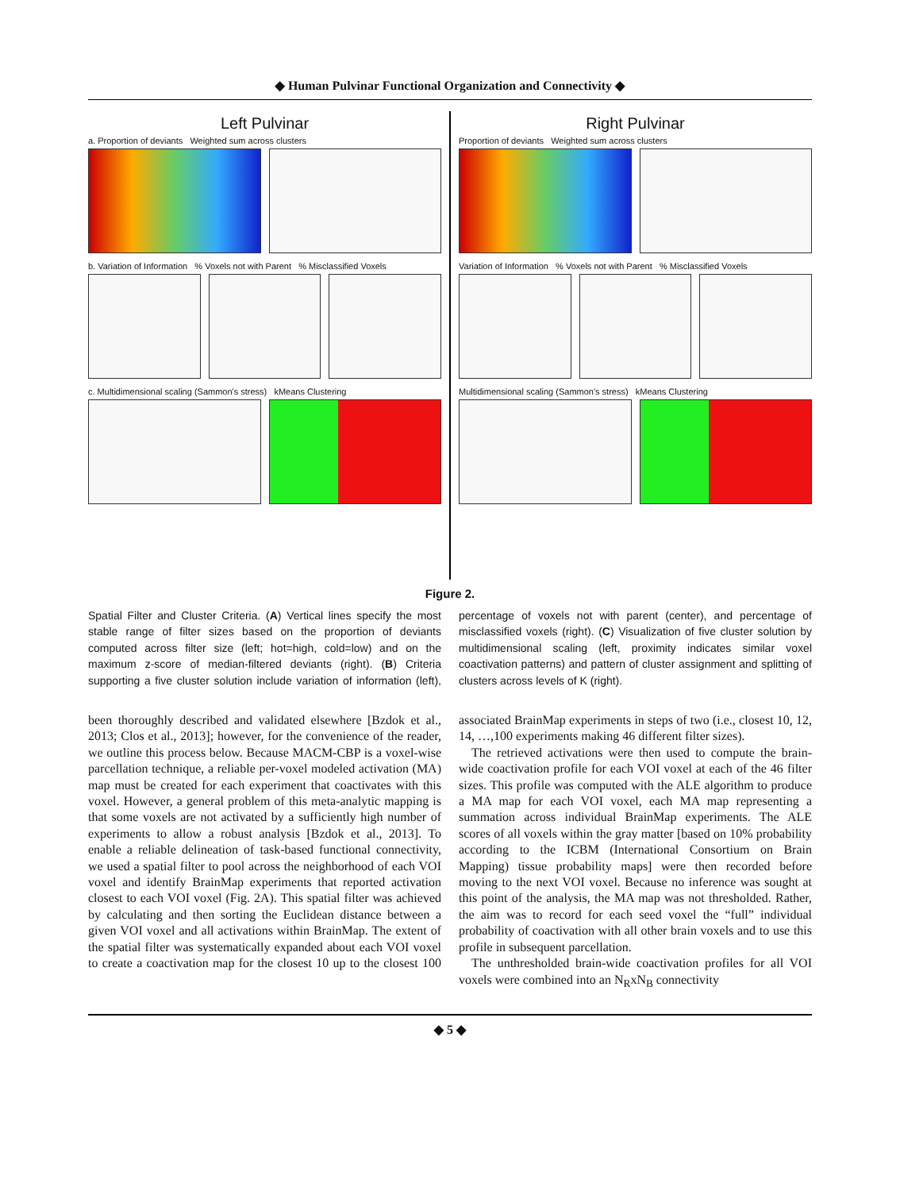◆ Human Pulvinar Functional Organization and Connectivity ◆
Left Pulvinar
a. Proportion of deviants Weighted sum across clusters
b. Variation of Information % Voxels not with Parent % Misclassified Voxels
c. Multidimensional scaling (Sammon's stress) kMeans Clustering
Right Pulvinar
Proportion of deviants Weighted sum across clusters
Variation of Information % Voxels not with Parent % Misclassified Voxels
Multidimensional scaling (Sammon's stress) kMeans Clustering
Figure 2.
Spatial Filter and Cluster Criteria. (A) Vertical lines specify the most stable range of filter sizes based on the proportion of deviants computed across filter size (left; hot=high, cold=low) and on the maximum z-score of median-filtered deviants (right). (B) Criteria supporting a five cluster solution include variation of information (left), percentage of voxels not with parent (center), and percentage of misclassified voxels (right). (C) Visualization of five cluster solution by multidimensional scaling (left, proximity indicates similar voxel coactivation patterns) and pattern of cluster assignment and splitting of clusters across levels of K (right).
been thoroughly described and validated elsewhere [Bzdok et al., 2013; Clos et al., 2013]; however, for the convenience of the reader, we outline this process below. Because MACM-CBP is a voxel-wise parcellation technique, a reliable per-voxel modeled activation (MA) map must be created for each experiment that coactivates with this voxel. However, a general problem of this meta-analytic mapping is that some voxels are not activated by a sufficiently high number of experiments to allow a robust analysis [Bzdok et al., 2013]. To enable a reliable delineation of task-based functional connectivity, we used a spatial filter to pool across the neighborhood of each VOI voxel and identify BrainMap experiments that reported activation closest to each VOI voxel (Fig. 2A). This spatial filter was achieved by calculating and then sorting the Euclidean distance between a given VOI voxel and all activations within BrainMap. The extent of the spatial filter was systematically expanded about each VOI voxel to create a coactivation map for the closest 10 up to the closest 100 associated BrainMap experiments in steps of two (i.e., closest 10, 12, 14, …,100 experiments making 46 different filter sizes).
The retrieved activations were then used to compute the brain-wide coactivation profile for each VOI voxel at each of the 46 filter sizes. This profile was computed with the ALE algorithm to produce a MA map for each VOI voxel, each MA map representing a summation across individual BrainMap experiments. The ALE scores of all voxels within the gray matter [based on 10% probability according to the ICBM (International Consortium on Brain Mapping) tissue probability maps] were then recorded before moving to the next VOI voxel. Because no inference was sought at this point of the analysis, the MA map was not thresholded. Rather, the aim was to record for each seed voxel the “full” individual probability of coactivation with all other brain voxels and to use this profile in subsequent parcellation.
The unthresholded brain-wide coactivation profiles for all VOI voxels were combined into an N<sub>R</sub>xN<sub>B</sub> connectivity
◆ 5 ◆